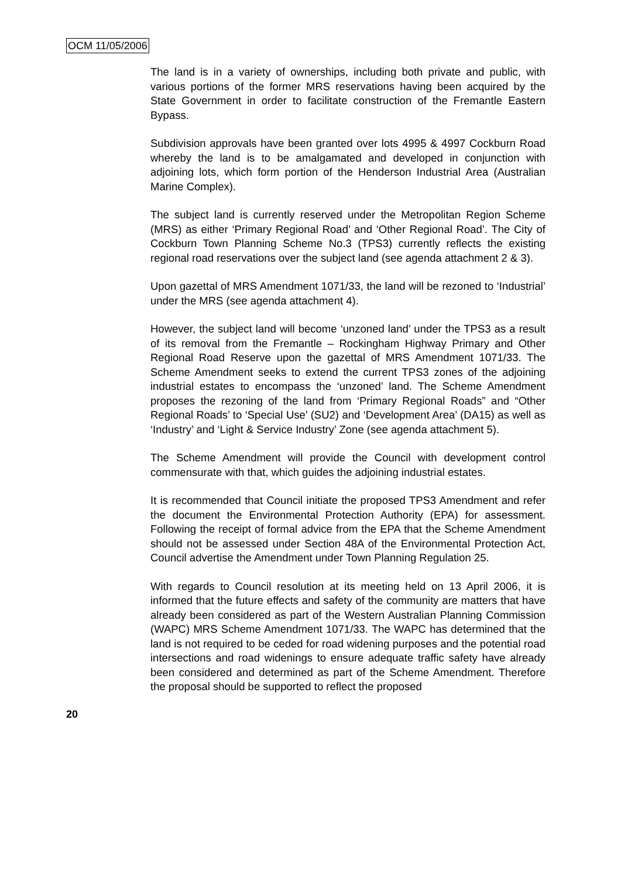OCM 11/05/2006
The land is in a variety of ownerships, including both private and public, with various portions of the former MRS reservations having been acquired by the State Government in order to facilitate construction of the Fremantle Eastern Bypass.
Subdivision approvals have been granted over lots 4995 & 4997 Cockburn Road whereby the land is to be amalgamated and developed in conjunction with adjoining lots, which form portion of the Henderson Industrial Area (Australian Marine Complex).
The subject land is currently reserved under the Metropolitan Region Scheme (MRS) as either ‘Primary Regional Road’ and ‘Other Regional Road’. The City of Cockburn Town Planning Scheme No.3 (TPS3) currently reflects the existing regional road reservations over the subject land (see agenda attachment 2 & 3).
Upon gazettal of MRS Amendment 1071/33, the land will be rezoned to ‘Industrial’ under the MRS (see agenda attachment 4).
However, the subject land will become ‘unzoned land’ under the TPS3 as a result of its removal from the Fremantle – Rockingham Highway Primary and Other Regional Road Reserve upon the gazettal of MRS Amendment 1071/33. The Scheme Amendment seeks to extend the current TPS3 zones of the adjoining industrial estates to encompass the ‘unzoned’ land. The Scheme Amendment proposes the rezoning of the land from ‘Primary Regional Roads” and “Other Regional Roads’ to ‘Special Use’ (SU2) and ‘Development Area’ (DA15) as well as ‘Industry’ and ‘Light & Service Industry’ Zone (see agenda attachment 5).
The Scheme Amendment will provide the Council with development control commensurate with that, which guides the adjoining industrial estates.
It is recommended that Council initiate the proposed TPS3 Amendment and refer the document the Environmental Protection Authority (EPA) for assessment. Following the receipt of formal advice from the EPA that the Scheme Amendment should not be assessed under Section 48A of the Environmental Protection Act, Council advertise the Amendment under Town Planning Regulation 25.
With regards to Council resolution at its meeting held on 13 April 2006, it is informed that the future effects and safety of the community are matters that have already been considered as part of the Western Australian Planning Commission (WAPC) MRS Scheme Amendment 1071/33. The WAPC has determined that the land is not required to be ceded for road widening purposes and the potential road intersections and road widenings to ensure adequate traffic safety have already been considered and determined as part of the Scheme Amendment. Therefore the proposal should be supported to reflect the proposed
20